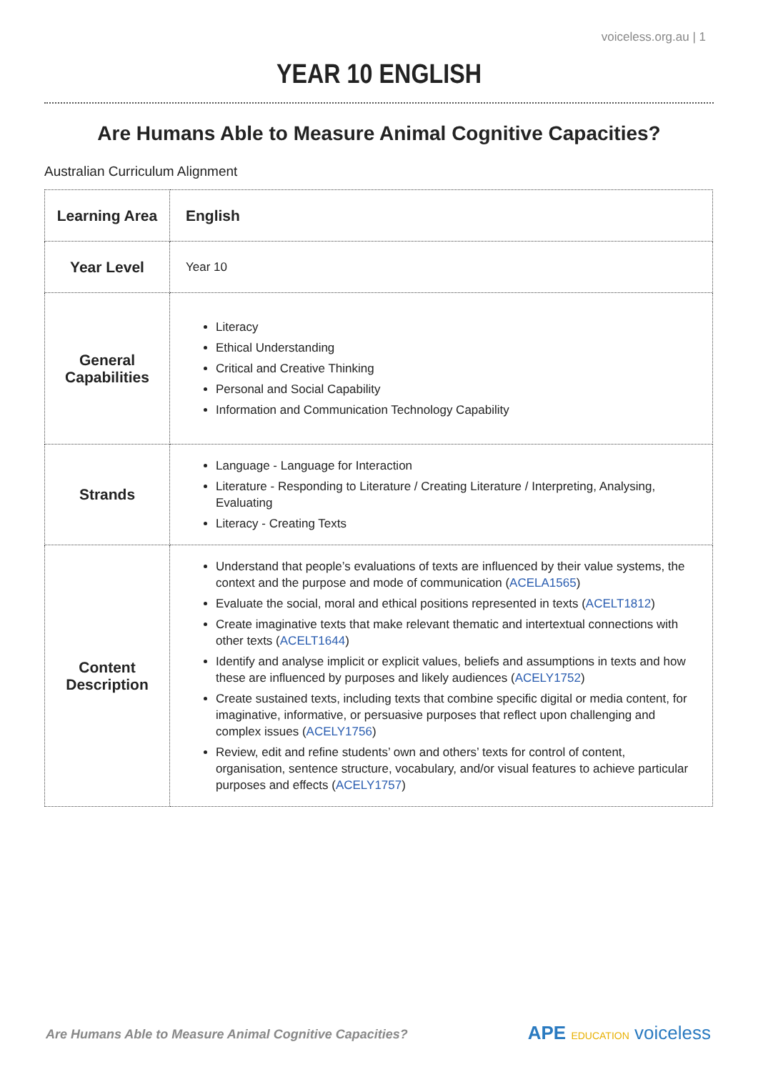voiceless.org.au | 1
YEAR 10 ENGLISH
Are Humans Able to Measure Animal Cognitive Capacities?
Australian Curriculum Alignment
| Learning Area | English |
| Year Level | Year 10 |
| General Capabilities | Literacy Ethical Understanding Critical and Creative Thinking Personal and Social Capability Information and Communication Technology Capability |
| Strands | Language - Language for Interaction Literature - Responding to Literature / Creating Literature / Interpreting, Analysing, Evaluating Literacy - Creating Texts |
| Content Description | Understand that people’s evaluations of texts are influenced by their value systems, the context and the purpose and mode of communication ( ACELA1565 ) Evaluate the social, moral and ethical positions represented in texts ( ACELT1812 ) Create imaginative texts that make relevant thematic and intertextual connections with other texts ( ACELT1644 ) Identify and analyse implicit or explicit values, beliefs and assumptions in texts and how these are influenced by purposes and likely audiences ( ACELY1752 ) Create sustained texts, including texts that combine specific digital or media content, for imaginative, informative, or persuasive purposes that reflect upon challenging and complex issues ( ACELY1756 ) Review, edit and refine students’ own and others’ texts for control of content, organisation, sentence structure, vocabulary, and/or visual features to achieve particular purposes and effects ( ACELY1757 ) |
Are Humans Able to Measure Animal Cognitive Capacities?
APE EDUCATION voiceless